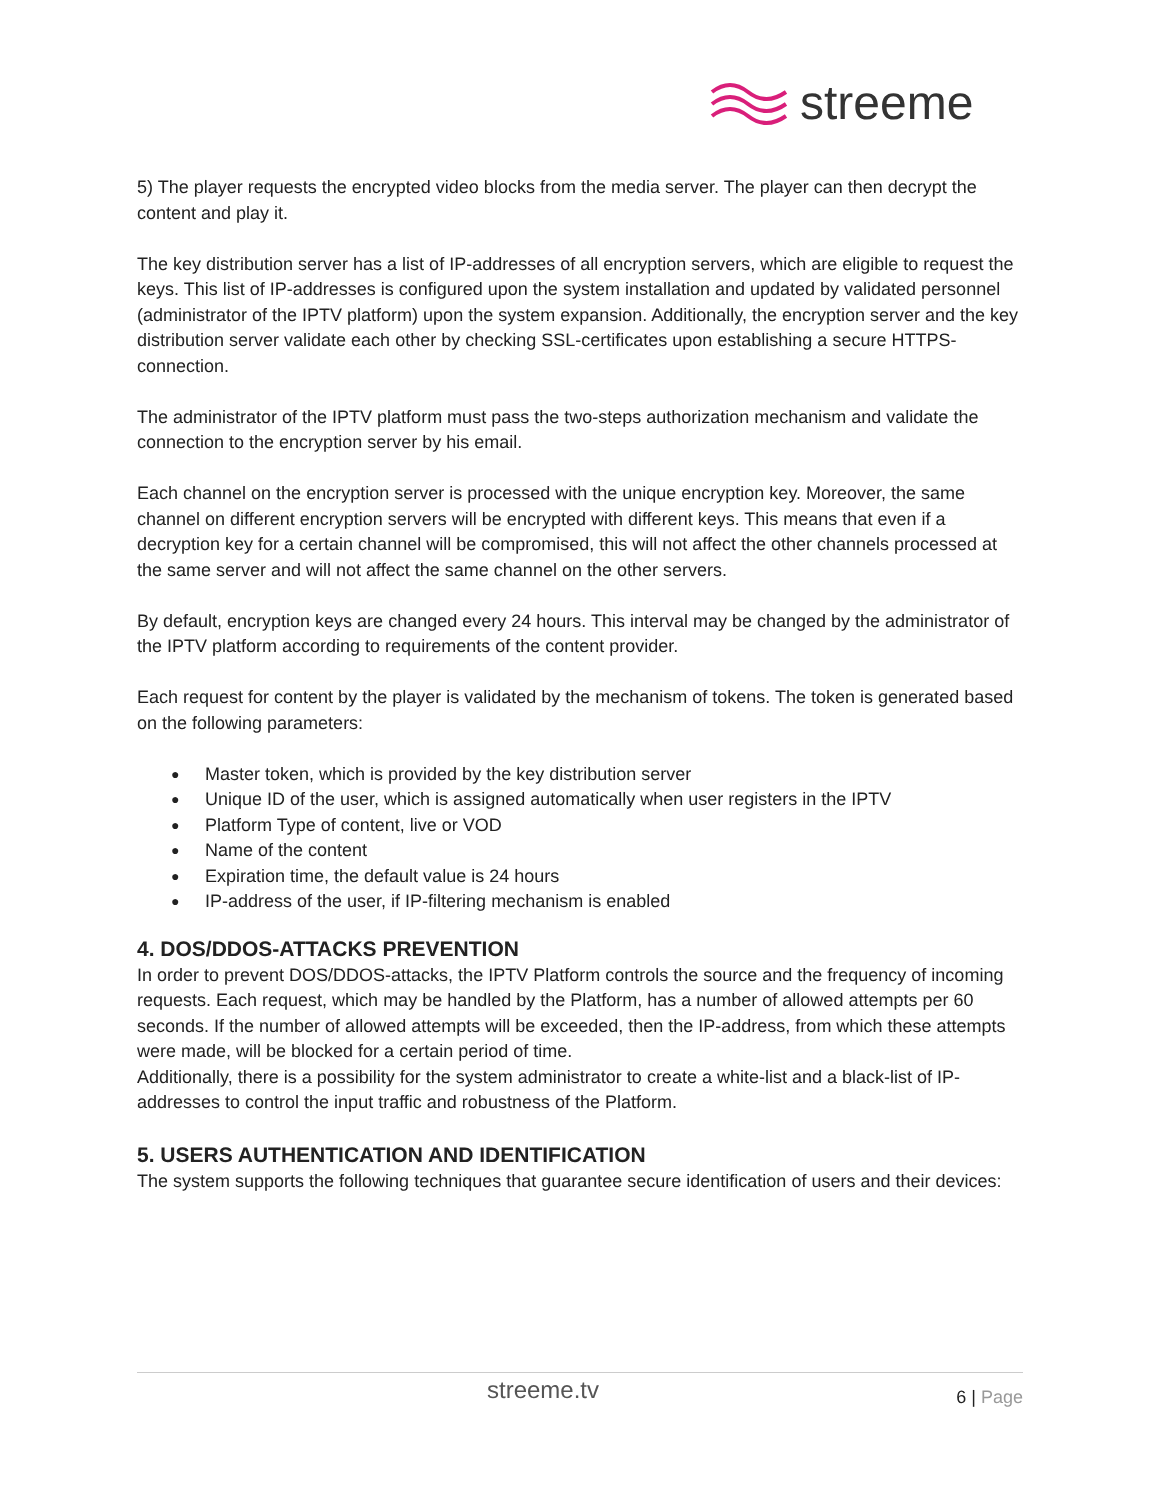streeme
5) The player requests the encrypted video blocks from the media server. The player can then decrypt the content and play it.
The key distribution server has a list of IP-addresses of all encryption servers, which are eligible to request the keys. This list of IP-addresses is configured upon the system installation and updated by validated personnel (administrator of the IPTV platform) upon the system expansion. Additionally, the encryption server and the key distribution server validate each other by checking SSL-certificates upon establishing a secure HTTPS-connection.
The administrator of the IPTV platform must pass the two-steps authorization mechanism and validate the connection to the encryption server by his email.
Each channel on the encryption server is processed with the unique encryption key. Moreover, the same channel on different encryption servers will be encrypted with different keys. This means that even if a decryption key for a certain channel will be compromised, this will not affect the other channels processed at the same server and will not affect the same channel on the other servers.
By default, encryption keys are changed every 24 hours. This interval may be changed by the administrator of the IPTV platform according to requirements of the content provider.
Each request for content by the player is validated by the mechanism of tokens. The token is generated based on the following parameters:
● Master token, which is provided by the key distribution server
● Unique ID of the user, which is assigned automatically when user registers in the IPTV
● Platform Type of content, live or VOD
● Name of the content
● Expiration time, the default value is 24 hours
● IP-address of the user, if IP-filtering mechanism is enabled
4. DOS/DDOS-ATTACKS PREVENTION
In order to prevent DOS/DDOS-attacks, the IPTV Platform controls the source and the frequency of incoming requests. Each request, which may be handled by the Platform, has a number of allowed attempts per 60 seconds. If the number of allowed attempts will be exceeded, then the IP-address, from which these attempts were made, will be blocked for a certain period of time.
Additionally, there is a possibility for the system administrator to create a white-list and a black-list of IP-addresses to control the input traffic and robustness of the Platform.
5. USERS AUTHENTICATION AND IDENTIFICATION
The system supports the following techniques that guarantee secure identification of users and their devices:
streeme.tv
6 | Page